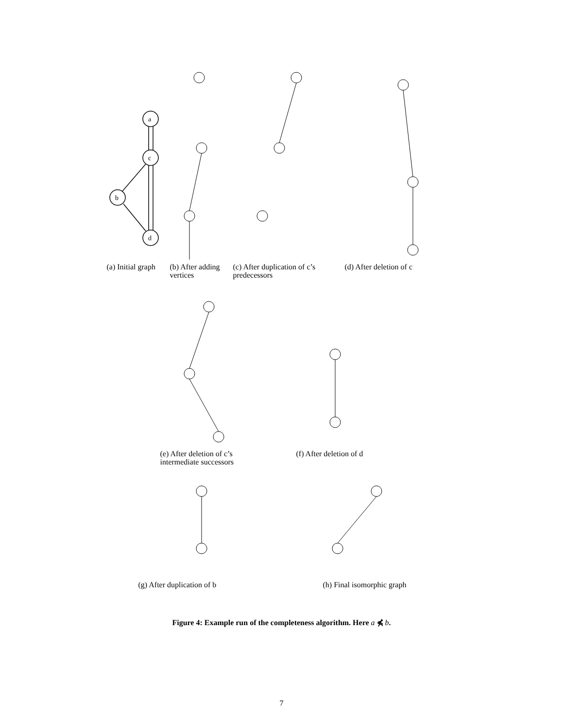a
c
b
d
(a) Initial graph
(b) After adding vertices
(c) After duplication of c’s predecessors
(d) After deletion of c
(e) After deletion of c’s intermediate successors
(f) After deletion of d
(g) After duplication of b (h) Final isomorphic graph
Figure 4: Example run of the completeness algorithm. Here a ⋠ b.
7